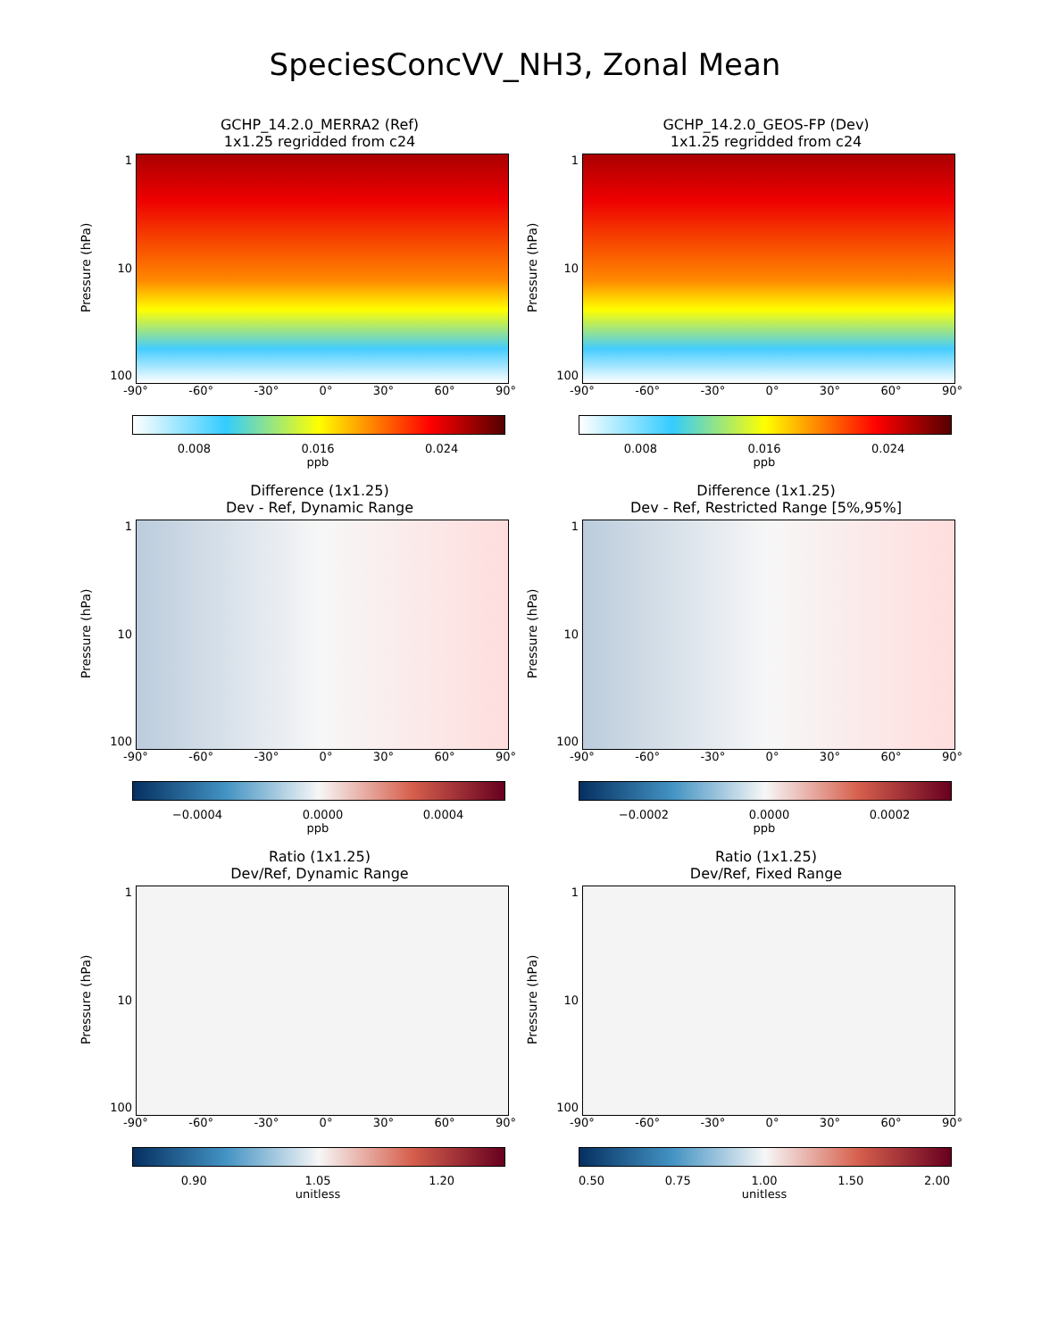SpeciesConcVV_NH3, Zonal Mean
GCHP_14.2.0_MERRA2 (Ref)
1x1.25 regridded from c24
Pressure (hPa)
1
10
100
-90° -60° -30° 0° 30° 60° 90°
0.008 0.016 0.024
ppb
GCHP_14.2.0_GEOS-FP (Dev)
1x1.25 regridded from c24
Pressure (hPa)
1
10
100
-90° -60° -30° 0° 30° 60° 90°
0.008 0.016 0.024
ppb
Difference (1x1.25)
Dev - Ref, Dynamic Range
Pressure (hPa)
1
10
100
-90° -60° -30° 0° 30° 60° 90°
−0.0004 0.0000 0.0004
ppb
Difference (1x1.25)
Dev - Ref, Restricted Range [5%,95%]
Pressure (hPa)
1
10
100
-90° -60° -30° 0° 30° 60° 90°
−0.0002 0.0000 0.0002
ppb
Ratio (1x1.25)
Dev/Ref, Dynamic Range
Pressure (hPa)
1
10
100
-90° -60° -30° 0° 30° 60° 90°
0.90 1.05 1.20
unitless
Ratio (1x1.25)
Dev/Ref, Fixed Range
Pressure (hPa)
1
10
100
-90° -60° -30° 0° 30° 60° 90°
0.50 0.75 1.00 1.50 2.00
unitless